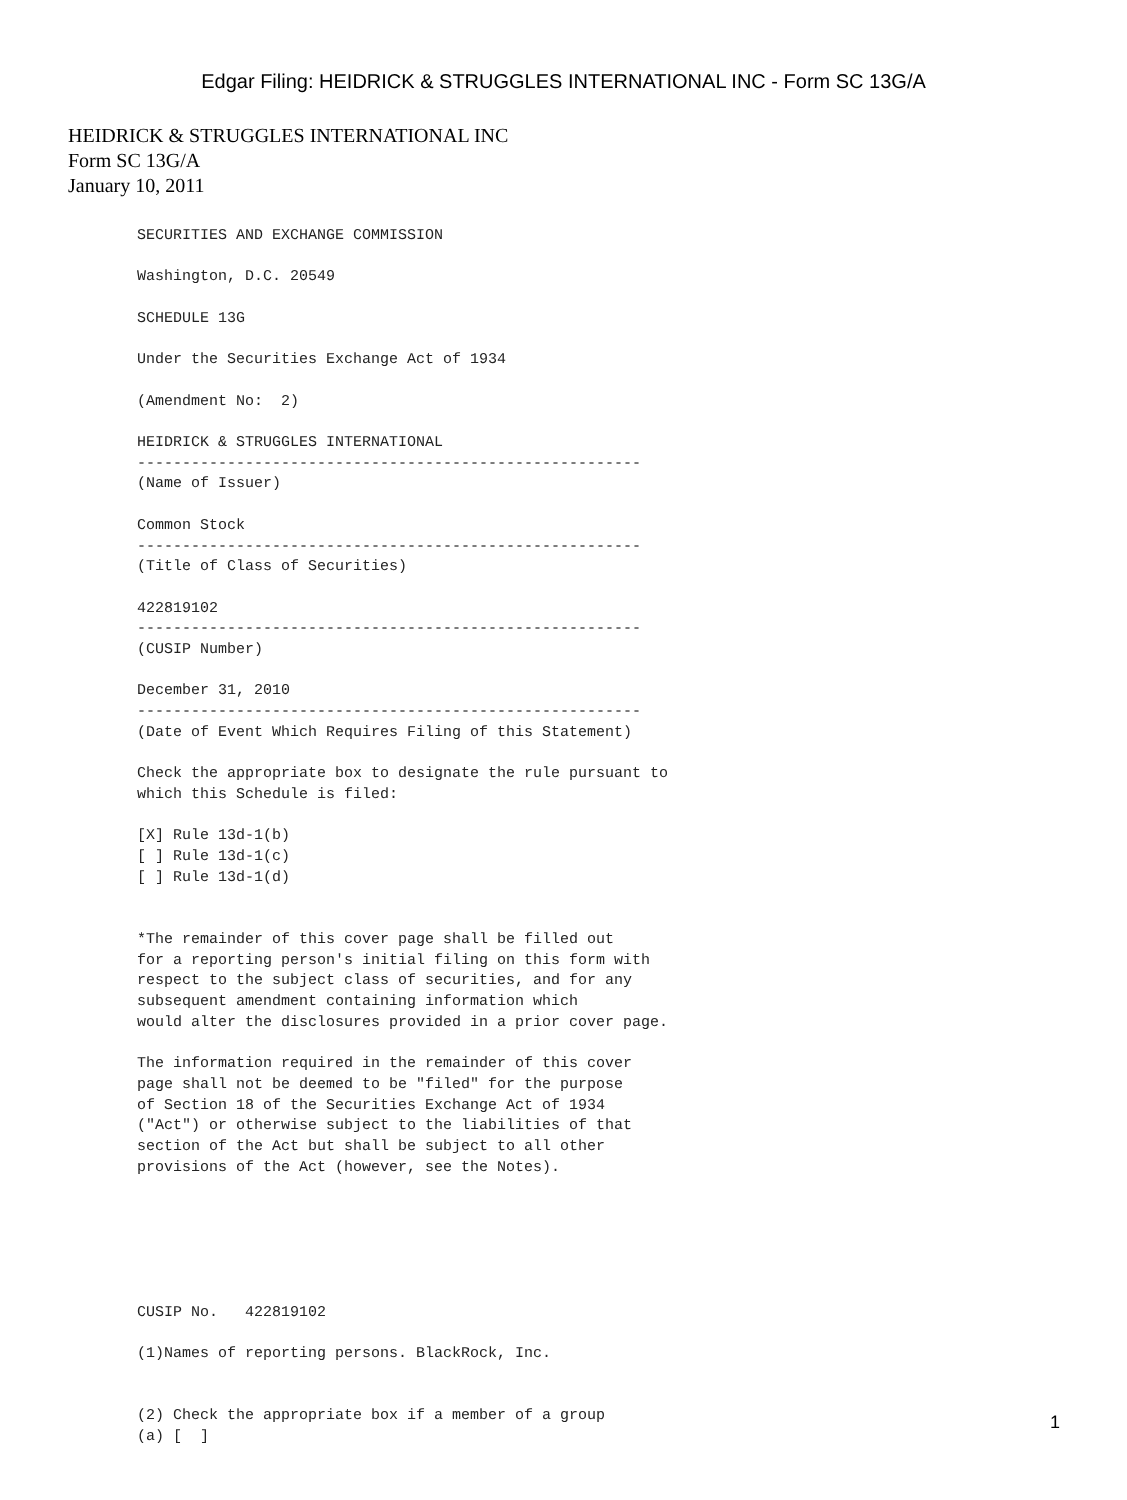Edgar Filing: HEIDRICK & STRUGGLES INTERNATIONAL INC - Form SC 13G/A
HEIDRICK & STRUGGLES INTERNATIONAL INC
Form SC 13G/A
January 10, 2011
SECURITIES AND EXCHANGE COMMISSION

Washington, D.C. 20549

SCHEDULE 13G

Under the Securities Exchange Act of 1934

(Amendment No:  2)

HEIDRICK & STRUGGLES INTERNATIONAL
--------------------------------------------------------
(Name of Issuer)

Common Stock
--------------------------------------------------------
(Title of Class of Securities)

422819102
--------------------------------------------------------
(CUSIP Number)

December 31, 2010
--------------------------------------------------------
(Date of Event Which Requires Filing of this Statement)

Check the appropriate box to designate the rule pursuant to
which this Schedule is filed:

[X] Rule 13d-1(b)
[ ] Rule 13d-1(c)
[ ] Rule 13d-1(d)


*The remainder of this cover page shall be filled out
for a reporting person's initial filing on this form with
respect to the subject class of securities, and for any
subsequent amendment containing information which
would alter the disclosures provided in a prior cover page.

The information required in the remainder of this cover
page shall not be deemed to be "filed" for the purpose
of Section 18 of the Securities Exchange Act of 1934
("Act") or otherwise subject to the liabilities of that
section of the Act but shall be subject to all other
provisions of the Act (however, see the Notes).






CUSIP No.   422819102

(1)Names of reporting persons. BlackRock, Inc.


(2) Check the appropriate box if a member of a group
(a) [  ]
1